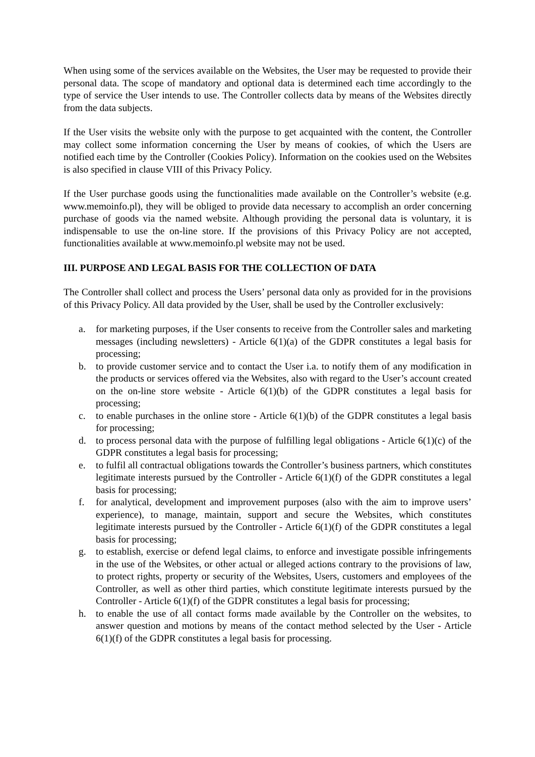When using some of the services available on the Websites, the User may be requested to provide their personal data. The scope of mandatory and optional data is determined each time accordingly to the type of service the User intends to use. The Controller collects data by means of the Websites directly from the data subjects.
If the User visits the website only with the purpose to get acquainted with the content, the Controller may collect some information concerning the User by means of cookies, of which the Users are notified each time by the Controller (Cookies Policy). Information on the cookies used on the Websites is also specified in clause VIII of this Privacy Policy.
If the User purchase goods using the functionalities made available on the Controller’s website (e.g. www.memoinfo.pl), they will be obliged to provide data necessary to accomplish an order concerning purchase of goods via the named website. Although providing the personal data is voluntary, it is indispensable to use the on-line store. If the provisions of this Privacy Policy are not accepted, functionalities available at www.memoinfo.pl website may not be used.
III. PURPOSE AND LEGAL BASIS FOR THE COLLECTION OF DATA
The Controller shall collect and process the Users’ personal data only as provided for in the provisions of this Privacy Policy. All data provided by the User, shall be used by the Controller exclusively:
a. for marketing purposes, if the User consents to receive from the Controller sales and marketing messages (including newsletters) - Article 6(1)(a) of the GDPR constitutes a legal basis for processing;
b. to provide customer service and to contact the User i.a. to notify them of any modification in the products or services offered via the Websites, also with regard to the User’s account created on the on-line store website - Article 6(1)(b) of the GDPR constitutes a legal basis for processing;
c. to enable purchases in the online store - Article 6(1)(b) of the GDPR constitutes a legal basis for processing;
d. to process personal data with the purpose of fulfilling legal obligations - Article 6(1)(c) of the GDPR constitutes a legal basis for processing;
e. to fulfil all contractual obligations towards the Controller’s business partners, which constitutes legitimate interests pursued by the Controller - Article 6(1)(f) of the GDPR constitutes a legal basis for processing;
f. for analytical, development and improvement purposes (also with the aim to improve users’ experience), to manage, maintain, support and secure the Websites, which constitutes legitimate interests pursued by the Controller - Article 6(1)(f) of the GDPR constitutes a legal basis for processing;
g. to establish, exercise or defend legal claims, to enforce and investigate possible infringements in the use of the Websites, or other actual or alleged actions contrary to the provisions of law, to protect rights, property or security of the Websites, Users, customers and employees of the Controller, as well as other third parties, which constitute legitimate interests pursued by the Controller - Article 6(1)(f) of the GDPR constitutes a legal basis for processing;
h. to enable the use of all contact forms made available by the Controller on the websites, to answer question and motions by means of the contact method selected by the User - Article 6(1)(f) of the GDPR constitutes a legal basis for processing.